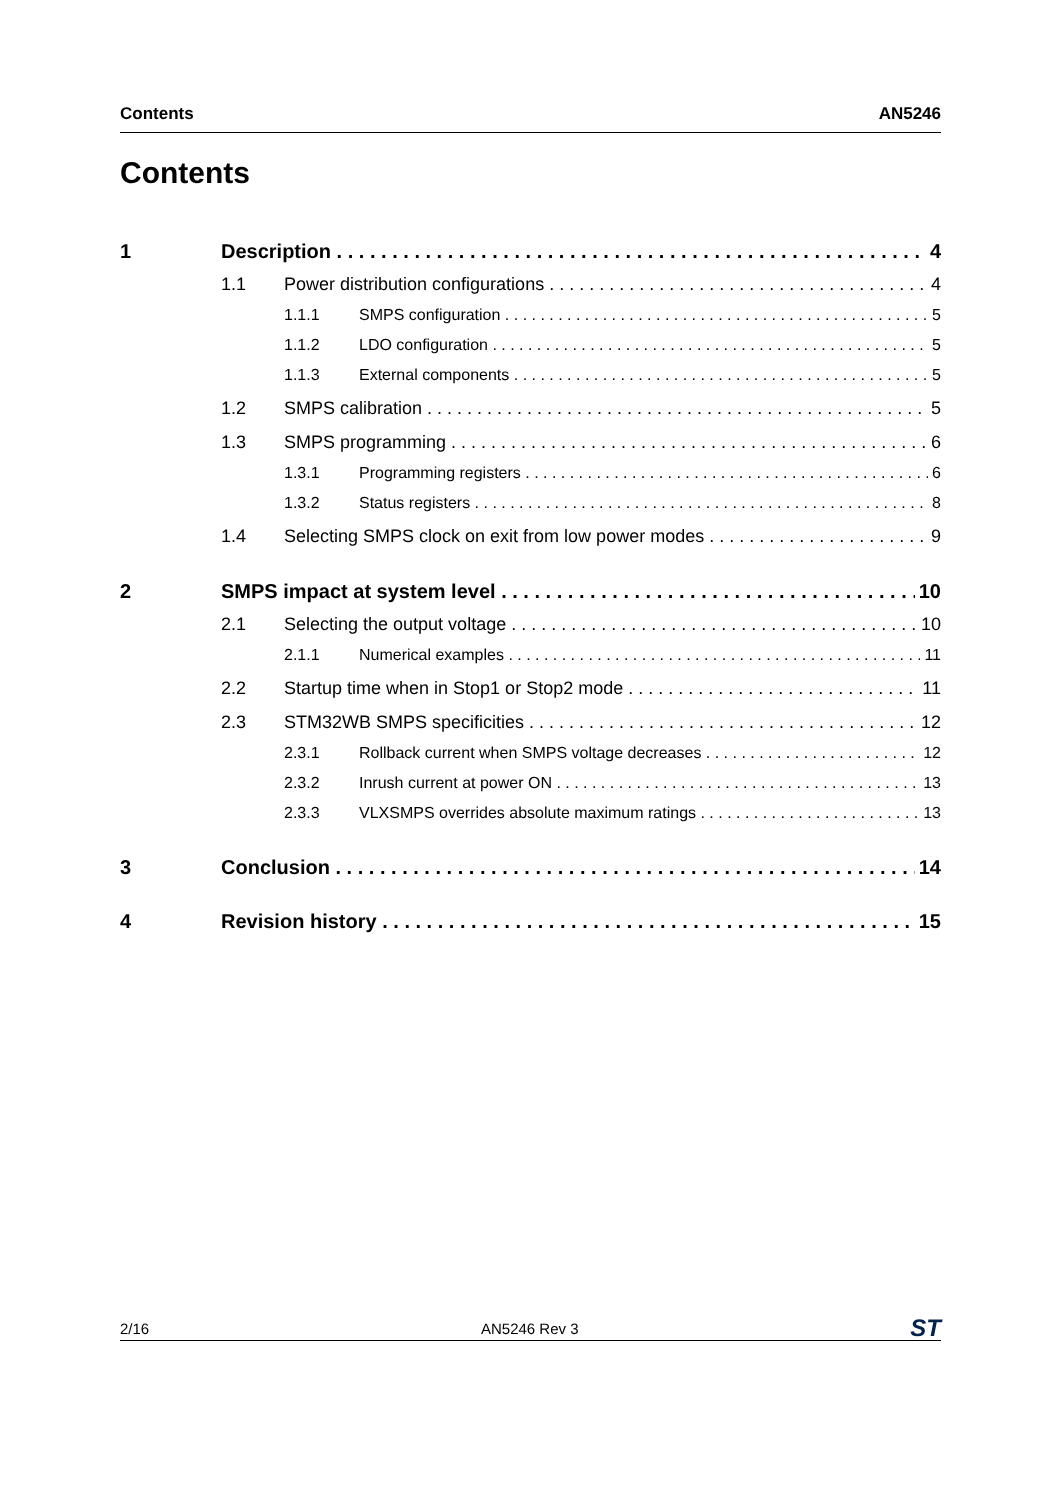Contents AN5246
Contents
1 Description 4
1.1 Power distribution configurations 4
1.1.1 SMPS configuration 5
1.1.2 LDO configuration 5
1.1.3 External components 5
1.2 SMPS calibration 5
1.3 SMPS programming 6
1.3.1 Programming registers 6
1.3.2 Status registers 8
1.4 Selecting SMPS clock on exit from low power modes 9
2 SMPS impact at system level 10
2.1 Selecting the output voltage 10
2.1.1 Numerical examples 11
2.2 Startup time when in Stop1 or Stop2 mode 11
2.3 STM32WB SMPS specificities 12
2.3.1 Rollback current when SMPS voltage decreases 12
2.3.2 Inrush current at power ON 13
2.3.3 VLXSMPS overrides absolute maximum ratings 13
3 Conclusion 14
4 Revision history 15
2/16 AN5246 Rev 3 ST